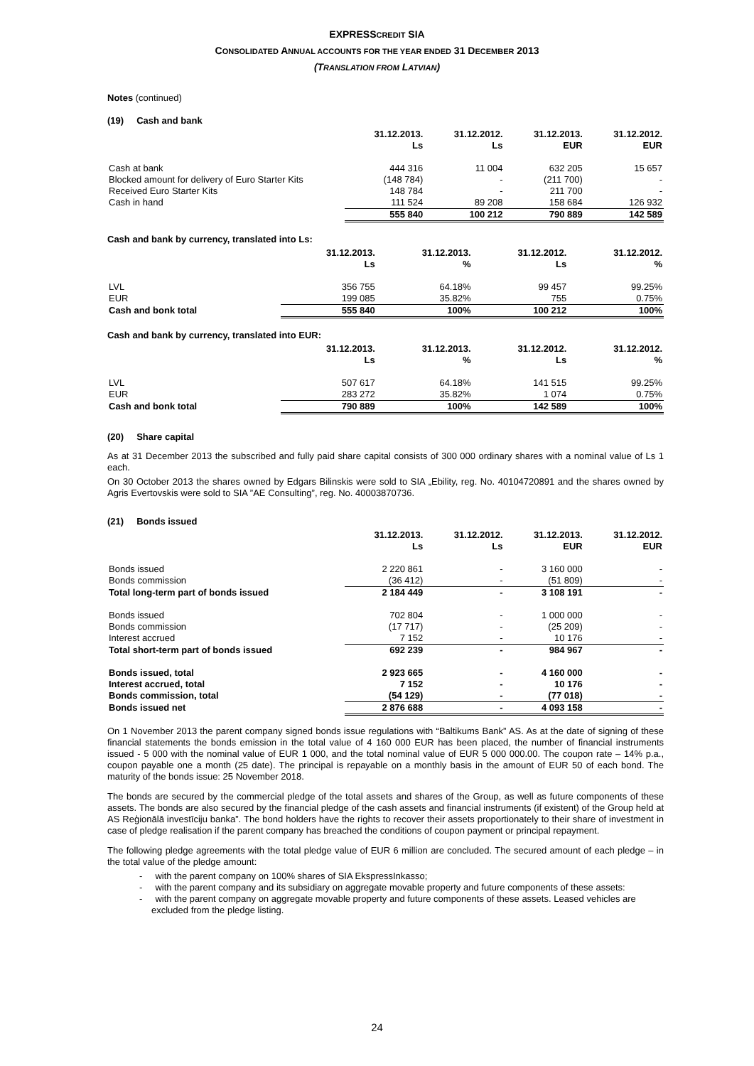EXPRESSCREDIT SIA
CONSOLIDATED ANNUAL ACCOUNTS FOR THE YEAR ENDED 31 DECEMBER 2013
(TRANSLATION FROM LATVIAN)
Notes (continued)
(19) Cash and bank
| | 31.12.2013. Ls | 31.12.2012. Ls | 31.12.2013. EUR | 31.12.2012. EUR |
| --- | --- | --- | --- | --- |
| Cash at bank | 444 316 | 11 004 | 632 205 | 15 657 |
| Blocked amount for delivery of Euro Starter Kits | (148 784) | - | (211 700) | - |
| Received Euro Starter Kits | 148 784 | - | 211 700 | - |
| Cash in hand | 111 524 | 89 208 | 158 684 | 126 932 |
| | 555 840 | 100 212 | 790 889 | 142 589 |
Cash and bank by currency, translated into Ls:
| | 31.12.2013. Ls | 31.12.2013. % | 31.12.2012. Ls | 31.12.2012. % |
| --- | --- | --- | --- | --- |
| LVL | 356 755 | 64.18% | 99 457 | 99.25% |
| EUR | 199 085 | 35.82% | 755 | 0.75% |
| Cash and bonk total | 555 840 | 100% | 100 212 | 100% |
Cash and bank by currency, translated into EUR:
| | 31.12.2013. Ls | 31.12.2013. % | 31.12.2012. Ls | 31.12.2012. % |
| --- | --- | --- | --- | --- |
| LVL | 507 617 | 64.18% | 141 515 | 99.25% |
| EUR | 283 272 | 35.82% | 1 074 | 0.75% |
| Cash and bonk total | 790 889 | 100% | 142 589 | 100% |
(20) Share capital
As at 31 December 2013 the subscribed and fully paid share capital consists of 300 000 ordinary shares with a nominal value of Ls 1 each.
On 30 October 2013 the shares owned by Edgars Bilinskis were sold to SIA „Ebility, reg. No. 40104720891 and the shares owned by Agris Evertovskis were sold to SIA ”AE Consulting”, reg. No. 40003870736.
(21) Bonds issued
| | 31.12.2013. Ls | 31.12.2012. Ls | 31.12.2013. EUR | 31.12.2012. EUR |
| --- | --- | --- | --- | --- |
| Bonds issued | 2 220 861 | - | 3 160 000 | - |
| Bonds commission | (36 412) | - | (51 809) | - |
| Total long-term part of bonds issued | 2 184 449 | - | 3 108 191 | - |
| Bonds issued | 702 804 | - | 1 000 000 | - |
| Bonds commission | (17 717) | - | (25 209) | - |
| Interest accrued | 7 152 | - | 10 176 | - |
| Total short-term part of bonds issued | 692 239 | - | 984 967 | - |
| Bonds issued, total | 2 923 665 | - | 4 160 000 | - |
| Interest accrued, total | 7 152 | - | 10 176 | - |
| Bonds commission, total | (54 129) | - | (77 018) | - |
| Bonds issued net | 2 876 688 | - | 4 093 158 | - |
On 1 November 2013 the parent company signed bonds issue regulations with “Baltikums Bank” AS. As at the date of signing of these financial statements the bonds emission in the total value of 4 160 000 EUR has been placed, the number of financial instruments issued - 5 000 with the nominal value of EUR 1 000, and the total nominal value of EUR 5 000 000.00. The coupon rate – 14% p.a., coupon payable one a month (25 date). The principal is repayable on a monthly basis in the amount of EUR 50 of each bond. The maturity of the bonds issue: 25 November 2018.
The bonds are secured by the commercial pledge of the total assets and shares of the Group, as well as future components of these assets. The bonds are also secured by the financial pledge of the cash assets and financial instruments (if existent) of the Group held at AS Reģionālā investīciju banka”. The bond holders have the rights to recover their assets proportionately to their share of investment in case of pledge realisation if the parent company has breached the conditions of coupon payment or principal repayment.
The following pledge agreements with the total pledge value of EUR 6 million are concluded. The secured amount of each pledge – in the total value of the pledge amount:
- with the parent company on 100% shares of SIA EkspressInkasso;
- with the parent company and its subsidiary on aggregate movable property and future components of these assets:
- with the parent company on aggregate movable property and future components of these assets. Leased vehicles are excluded from the pledge listing.
24